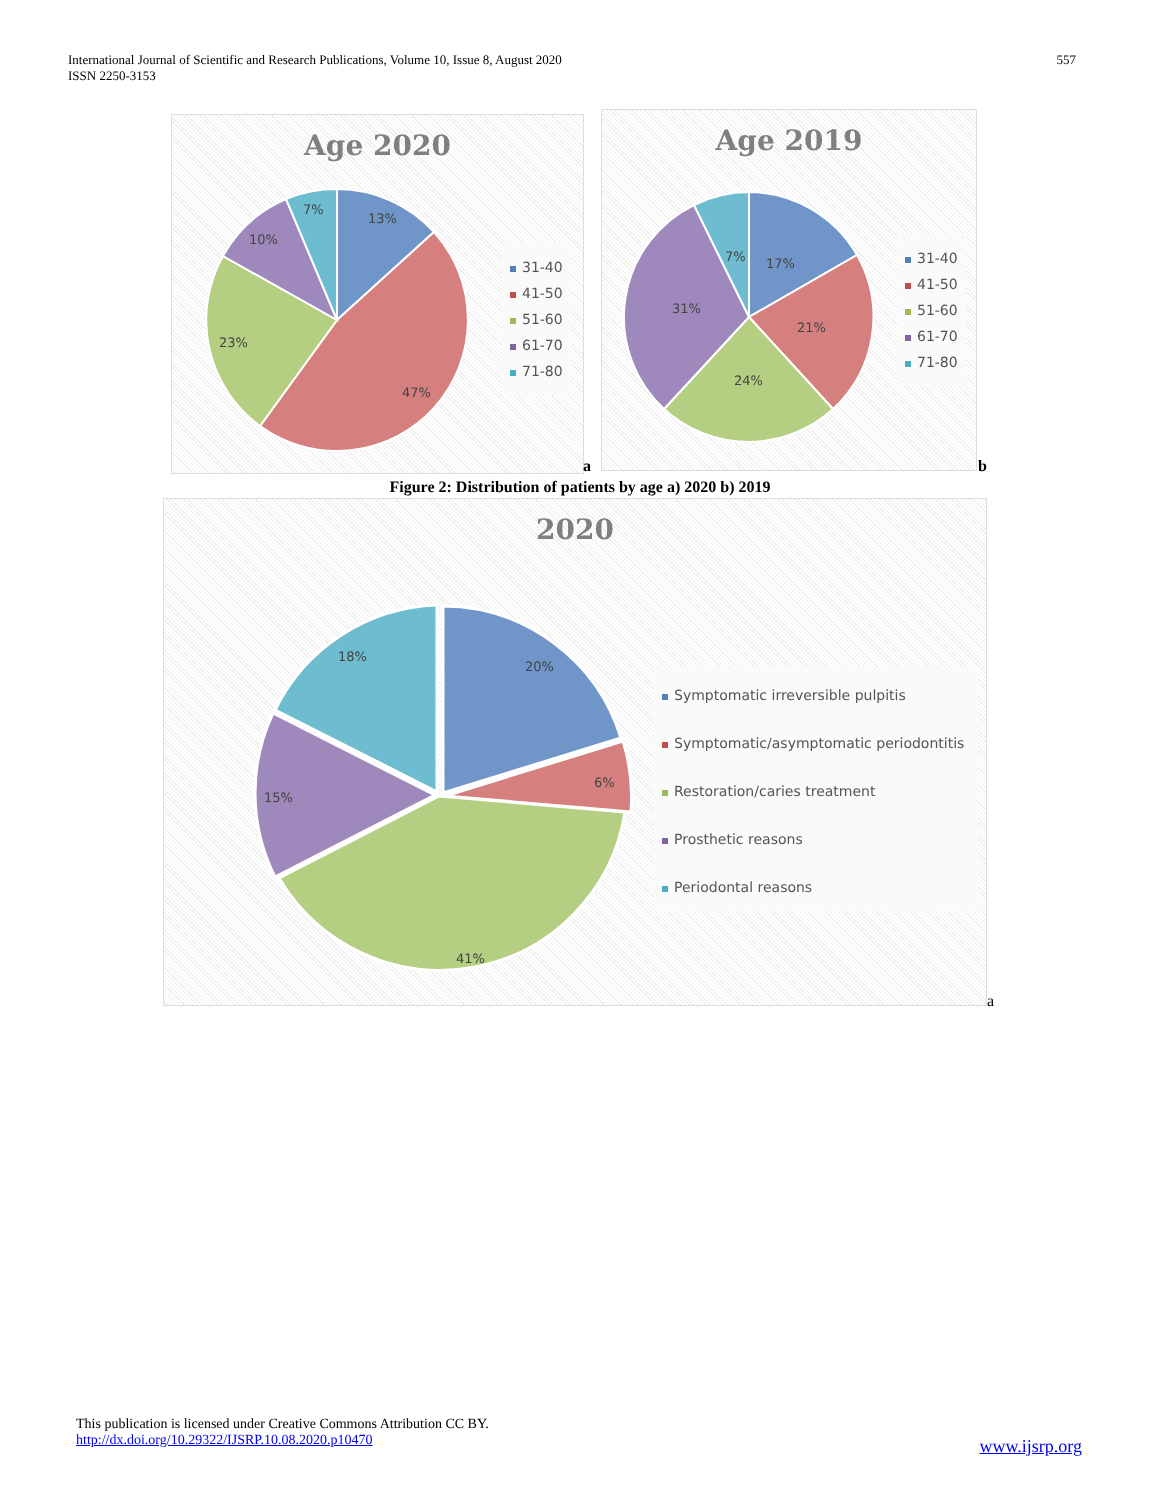International Journal of Scientific and Research Publications, Volume 10, Issue 8, August 2020
ISSN 2250-3153
557
Age 2020
13%
47%
23%
10%
7%
31-40
41-50
51-60
61-70
71-80
a
Age 2019
17%
21%
24%
31%
7%
31-40
41-50
51-60
61-70
71-80
b
Figure 2: Distribution of patients by age a) 2020 b) 2019
2020
20%
6%
41%
15%
18%
Symptomatic irreversible pulpitis
Symptomatic/asymptomatic periodontitis
Restoration/caries treatment
Prosthetic reasons
Periodontal reasons
a
This publication is licensed under Creative Commons Attribution CC BY.
http://dx.doi.org/10.29322/IJSRP.10.08.2020.p10470
www.ijsrp.org